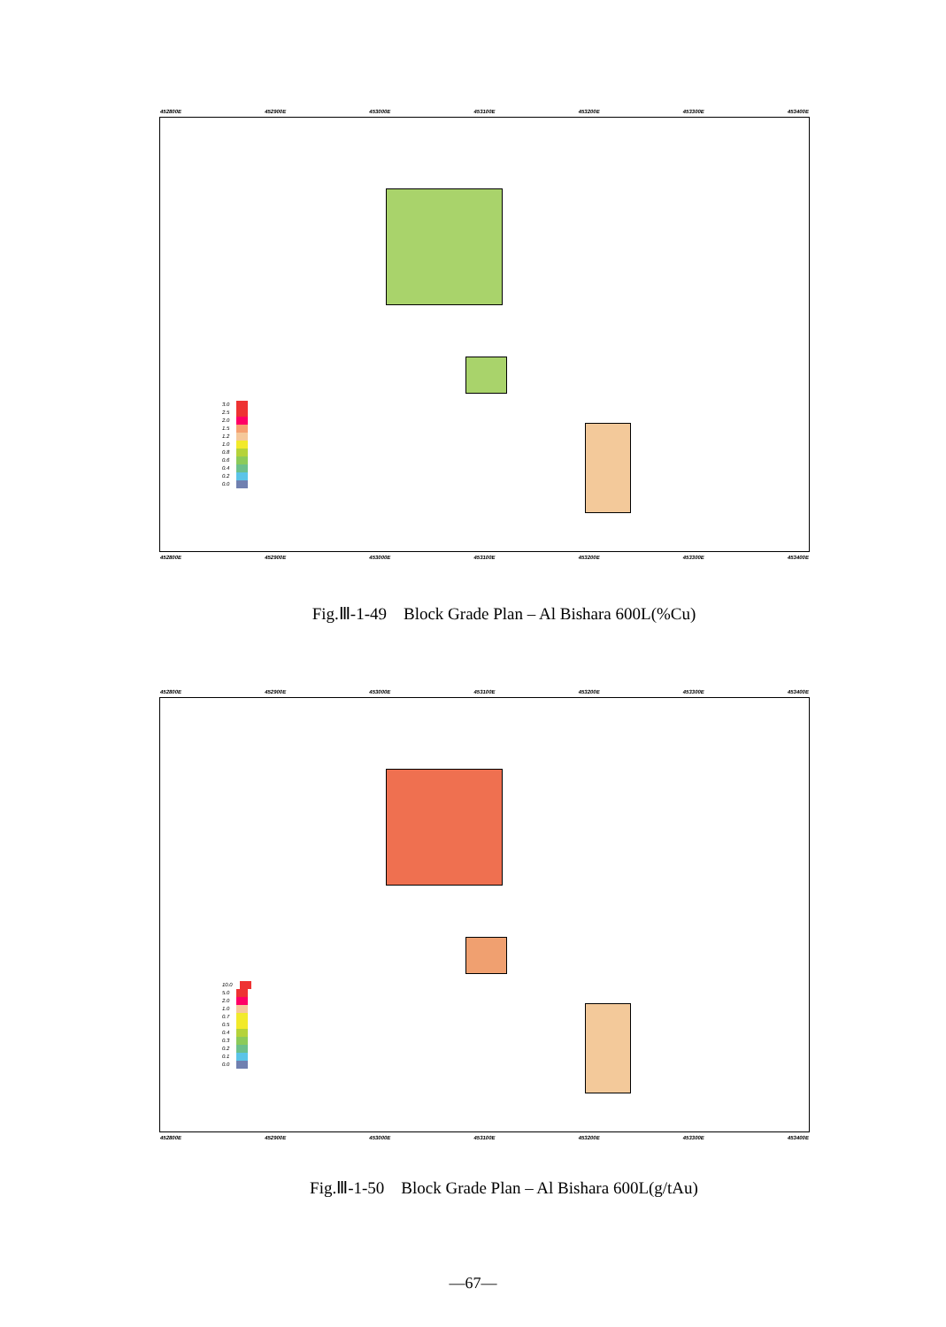452800E 452900E 453000E 453100E 453200E 453300E 453400E
3.0
2.5
2.0
1.5
1.2
1.0
0.8
0.6
0.4
0.2
0.0
452800E 452900E 453000E 453100E 453200E 453300E 453400E
Fig.Ⅲ-1-49　Block Grade Plan – Al Bishara 600L(%Cu)
452800E 452900E 453000E 453100E 453200E 453300E 453400E
10.0
5.0
2.0
1.0
0.7
0.5
0.4
0.3
0.2
0.1
0.0
452800E 452900E 453000E 453100E 453200E 453300E 453400E
Fig.Ⅲ-1-50　Block Grade Plan – Al Bishara 600L(g/tAu)
—67—